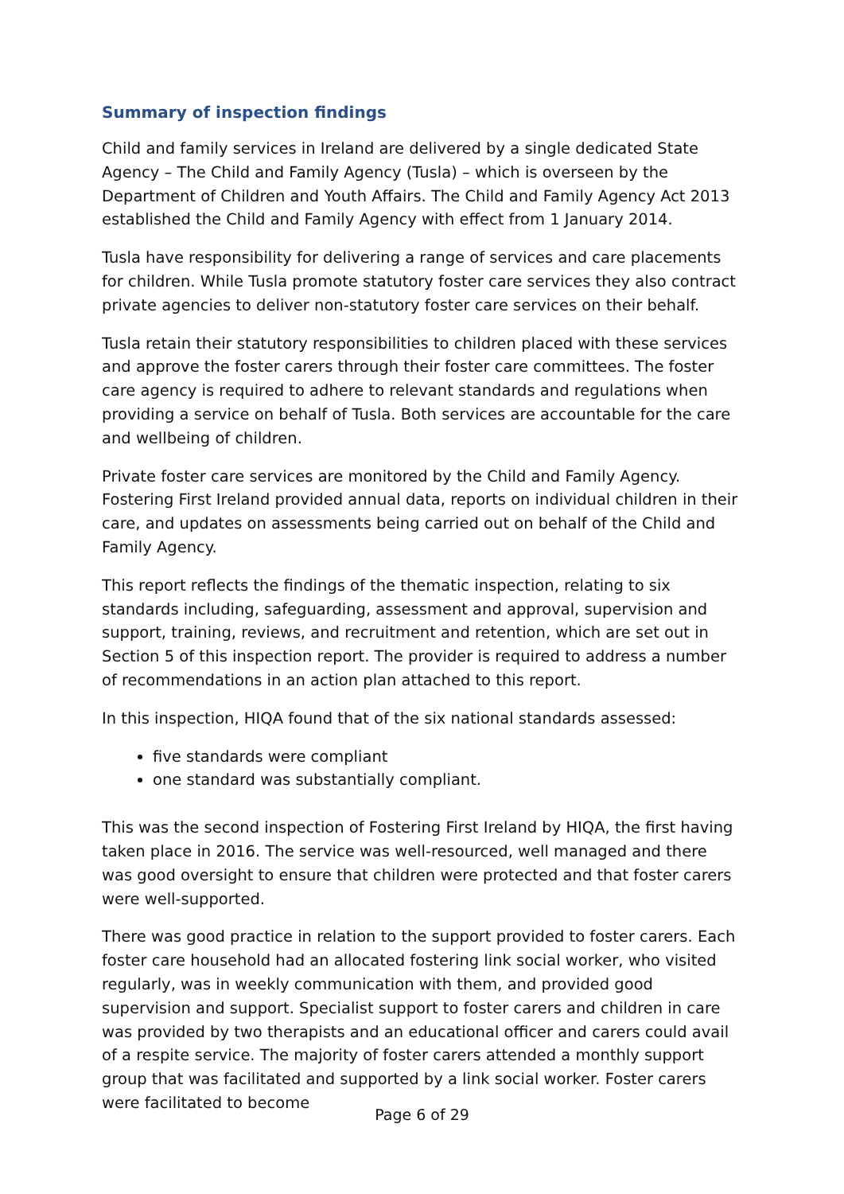Summary of inspection findings
Child and family services in Ireland are delivered by a single dedicated State Agency – The Child and Family Agency (Tusla) – which is overseen by the Department of Children and Youth Affairs. The Child and Family Agency Act 2013 established the Child and Family Agency with effect from 1 January 2014.
Tusla have responsibility for delivering a range of services and care placements for children. While Tusla promote statutory foster care services they also contract private agencies to deliver non-statutory foster care services on their behalf.
Tusla retain their statutory responsibilities to children placed with these services and approve the foster carers through their foster care committees. The foster care agency is required to adhere to relevant standards and regulations when providing a service on behalf of Tusla. Both services are accountable for the care and wellbeing of children.
Private foster care services are monitored by the Child and Family Agency. Fostering First Ireland provided annual data, reports on individual children in their care, and updates on assessments being carried out on behalf of the Child and Family Agency.
This report reflects the findings of the thematic inspection, relating to six standards including, safeguarding, assessment and approval, supervision and support, training, reviews, and recruitment and retention, which are set out in Section 5 of this inspection report. The provider is required to address a number of recommendations in an action plan attached to this report.
In this inspection, HIQA found that of the six national standards assessed:
five standards were compliant
one standard was substantially compliant.
This was the second inspection of Fostering First Ireland by HIQA, the first having taken place in 2016. The service was well-resourced, well managed and there was good oversight to ensure that children were protected and that foster carers were well-supported.
There was good practice in relation to the support provided to foster carers. Each foster care household had an allocated fostering link social worker, who visited regularly, was in weekly communication with them, and provided good supervision and support. Specialist support to foster carers and children in care was provided by two therapists and an educational officer and carers could avail of a respite service. The majority of foster carers attended a monthly support group that was facilitated and supported by a link social worker. Foster carers were facilitated to become
Page 6 of 29